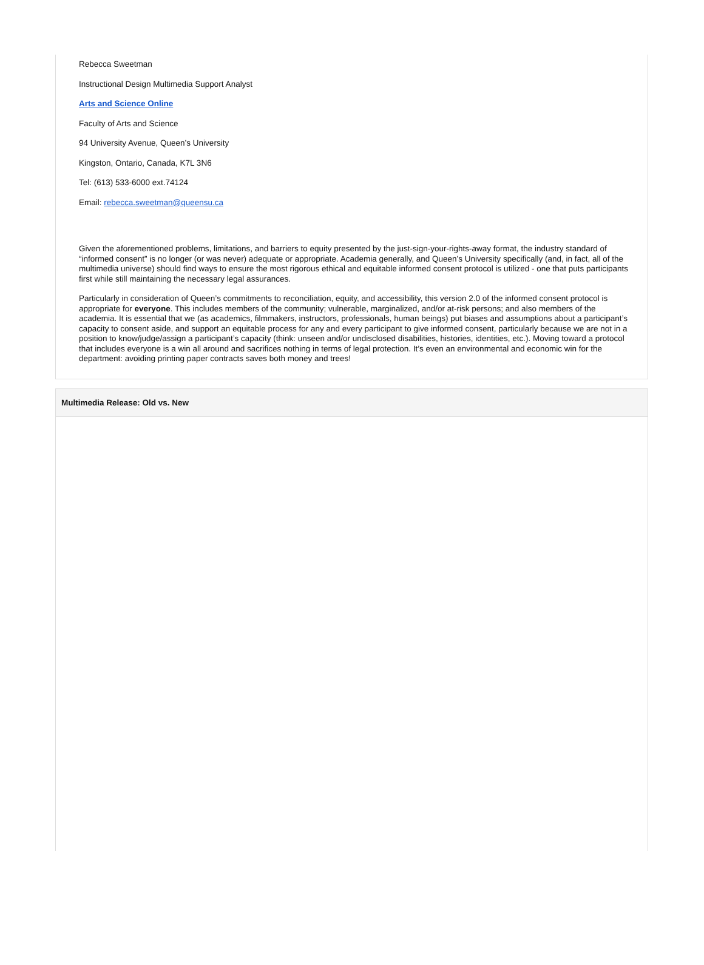Rebecca Sweetman
Instructional Design Multimedia Support Analyst
Arts and Science Online
Faculty of Arts and Science
94 University Avenue, Queen’s University
Kingston, Ontario, Canada, K7L 3N6
Tel: (613) 533-6000 ext.74124
Email: rebecca.sweetman@queensu.ca
Given the aforementioned problems, limitations, and barriers to equity presented by the just-sign-your-rights-away format, the industry standard of “informed consent” is no longer (or was never) adequate or appropriate. Academia generally, and Queen’s University specifically (and, in fact, all of the multimedia universe) should find ways to ensure the most rigorous ethical and equitable informed consent protocol is utilized - one that puts participants first while still maintaining the necessary legal assurances.
Particularly in consideration of Queen’s commitments to reconciliation, equity, and accessibility, this version 2.0 of the informed consent protocol is appropriate for everyone. This includes members of the community; vulnerable, marginalized, and/or at-risk persons; and also members of the academia. It is essential that we (as academics, filmmakers, instructors, professionals, human beings) put biases and assumptions about a participant’s capacity to consent aside, and support an equitable process for any and every participant to give informed consent, particularly because we are not in a position to know/judge/assign a participant’s capacity (think: unseen and/or undisclosed disabilities, histories, identities, etc.). Moving toward a protocol that includes everyone is a win all around and sacrifices nothing in terms of legal protection. It’s even an environmental and economic win for the department: avoiding printing paper contracts saves both money and trees!
Multimedia Release: Old vs. New